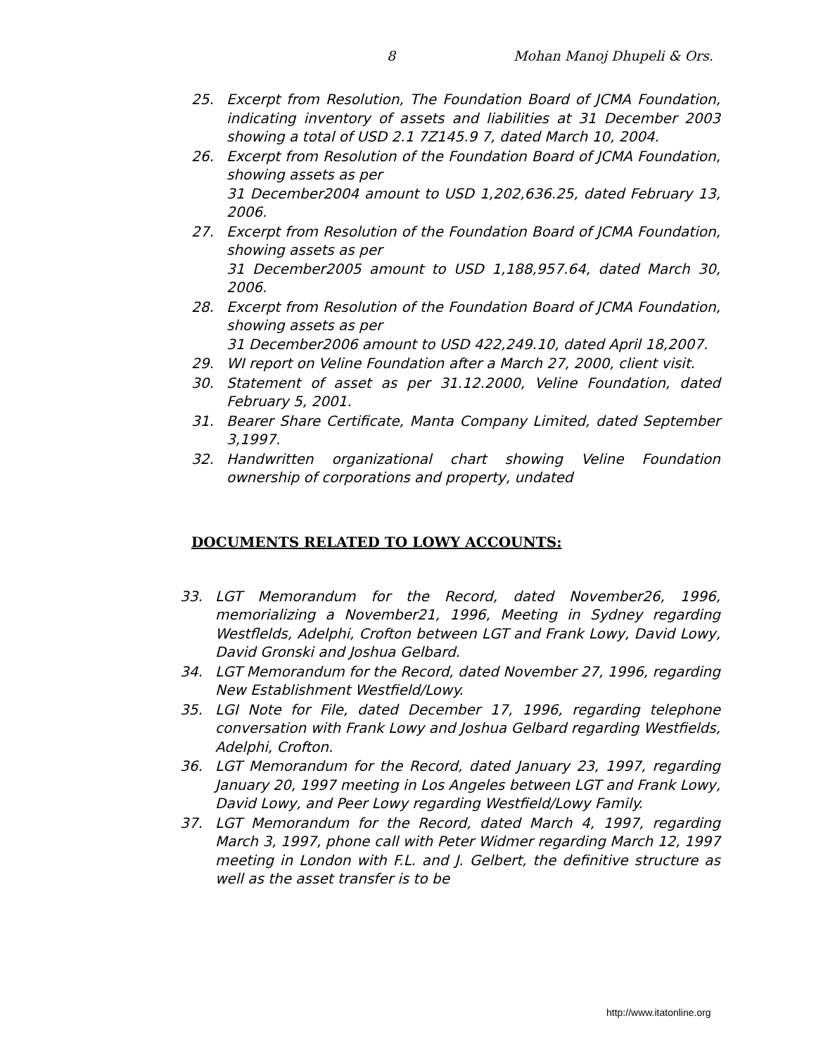8 Mohan Manoj Dhupeli & Ors.
25. Excerpt from Resolution, The Foundation Board of JCMA Foundation, indicating inventory of assets and liabilities at 31 December 2003 showing a total of USD 2.1 7Z145.9 7, dated March 10, 2004.
26. Excerpt from Resolution of the Foundation Board of JCMA Foundation, showing assets as per
31 December2004 amount to USD 1,202,636.25, dated February 13, 2006.
27. Excerpt from Resolution of the Foundation Board of JCMA Foundation, showing assets as per
31 December2005 amount to USD 1,188,957.64, dated March 30, 2006.
28. Excerpt from Resolution of the Foundation Board of JCMA Foundation, showing assets as per
31 December2006 amount to USD 422,249.10, dated April 18,2007.
29. WI report on Veline Foundation after a March 27, 2000, client visit.
30. Statement of asset as per 31.12.2000, Veline Foundation, dated February 5, 2001.
31. Bearer Share Certificate, Manta Company Limited, dated September 3,1997.
32. Handwritten organizational chart showing Veline Foundation ownership of corporations and property, undated
DOCUMENTS RELATED TO LOWY ACCOUNTS:
33. LGT Memorandum for the Record, dated November26, 1996, memorializing a November21, 1996, Meeting in Sydney regarding Westflelds, Adelphi, Crofton between LGT and Frank Lowy, David Lowy, David Gronski and Joshua Gelbard.
34. LGT Memorandum for the Record, dated November 27, 1996, regarding New Establishment Westfield/Lowy.
35. LGI Note for File, dated December 17, 1996, regarding telephone conversation with Frank Lowy and Joshua Gelbard regarding Westfields, Adelphi, Crofton.
36. LGT Memorandum for the Record, dated January 23, 1997, regarding January 20, 1997 meeting in Los Angeles between LGT and Frank Lowy, David Lowy, and Peer Lowy regarding Westfield/Lowy Family.
37. LGT Memorandum for the Record, dated March 4, 1997, regarding March 3, 1997, phone call with Peter Widmer regarding March 12, 1997 meeting in London with F.L. and J. Gelbert, the definitive structure as well as the asset transfer is to be
http://www.itatonline.org